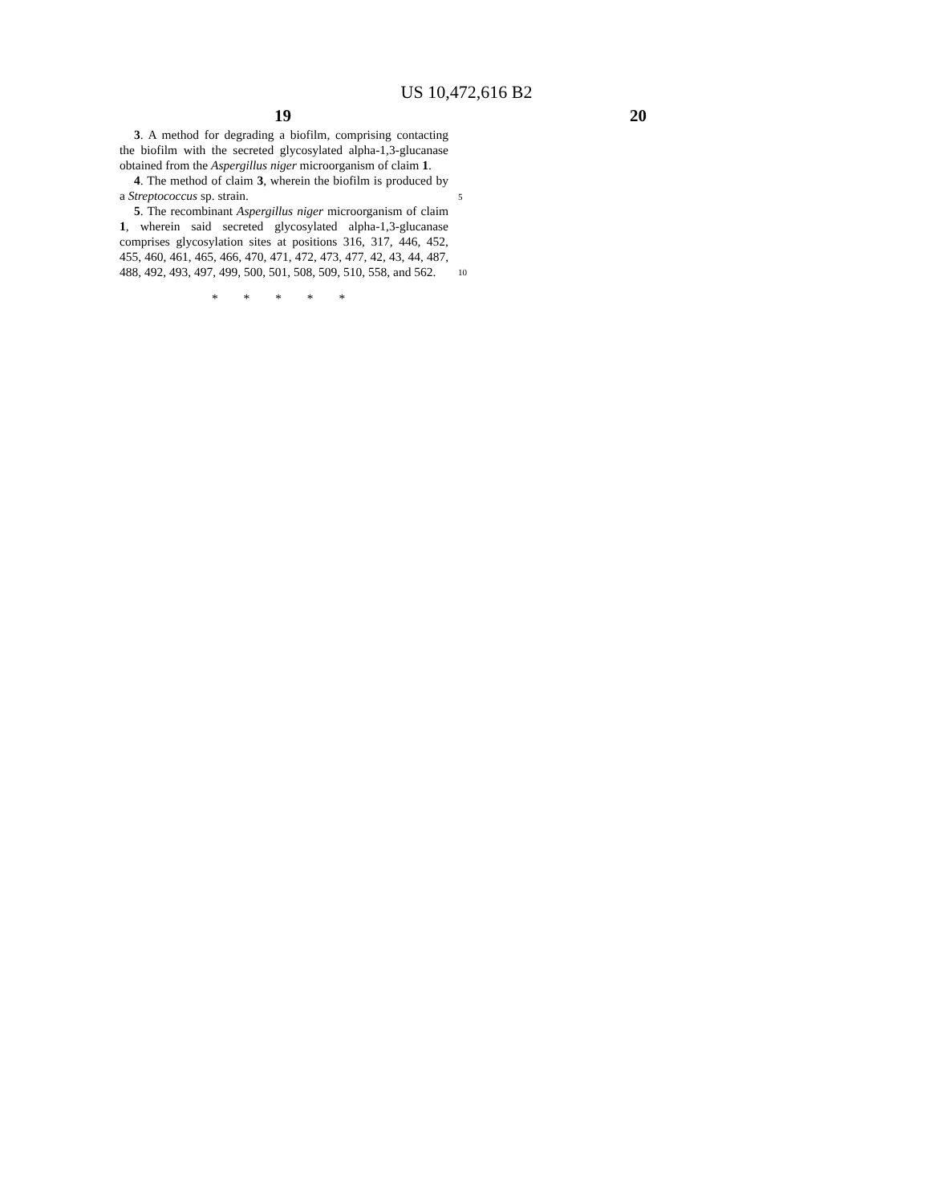US 10,472,616 B2
19 20
3. A method for degrading a biofilm, comprising contacting the biofilm with the secreted glycosylated alpha-1,3-glucanase obtained from the Aspergillus niger microorganism of claim 1.
4. The method of claim 3, wherein the biofilm is produced by a Streptococcus sp. strain.
5. The recombinant Aspergillus niger microorganism of claim 1, wherein said secreted glycosylated alpha-1,3-glucanase comprises glycosylation sites at positions 316, 317, 446, 452, 455, 460, 461, 465, 466, 470, 471, 472, 473, 477, 42, 43, 44, 487, 488, 492, 493, 497, 499, 500, 501, 508, 509, 510, 558, and 562.
* * * * *
5
10